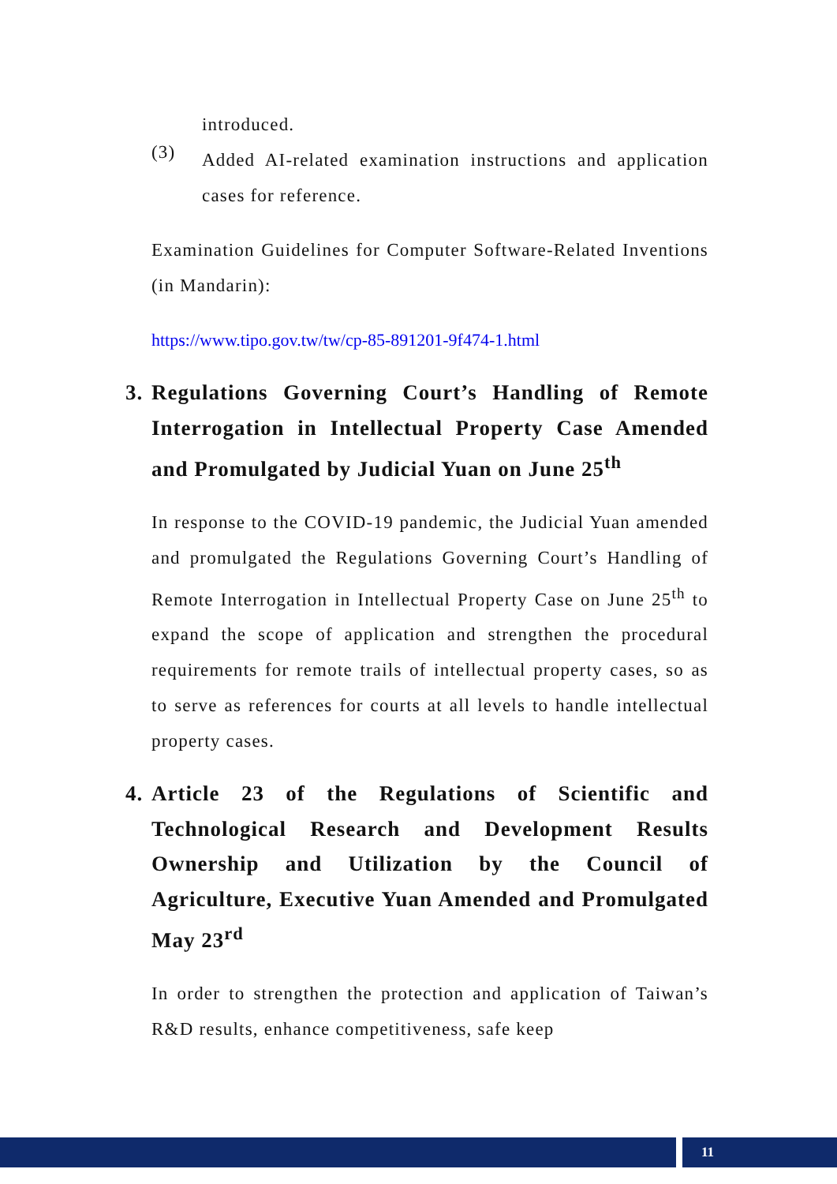introduced.
(3)
Added AI-related examination instructions and application cases for reference.
Examination Guidelines for Computer Software-Related Inventions (in Mandarin):
https://www.tipo.gov.tw/tw/cp-85-891201-9f474-1.html
3.
Regulations Governing Court’s Handling of Remote Interrogation in Intellectual Property Case Amended and Promulgated by Judicial Yuan on June 25<sup>th</sup>
In response to the COVID-19 pandemic, the Judicial Yuan amended and promulgated the Regulations Governing Court’s Handling of Remote Interrogation in Intellectual Property Case on June 25<sup>th</sup> to expand the scope of application and strengthen the procedural requirements for remote trails of intellectual property cases, so as to serve as references for courts at all levels to handle intellectual property cases.
4.
Article 23 of the Regulations of Scientific and Technological Research and Development Results Ownership and Utilization by the Council of Agriculture, Executive Yuan Amended and Promulgated May 23<sup>rd</sup>
In order to strengthen the protection and application of Taiwan’s R&D results, enhance competitiveness, safe keep
11